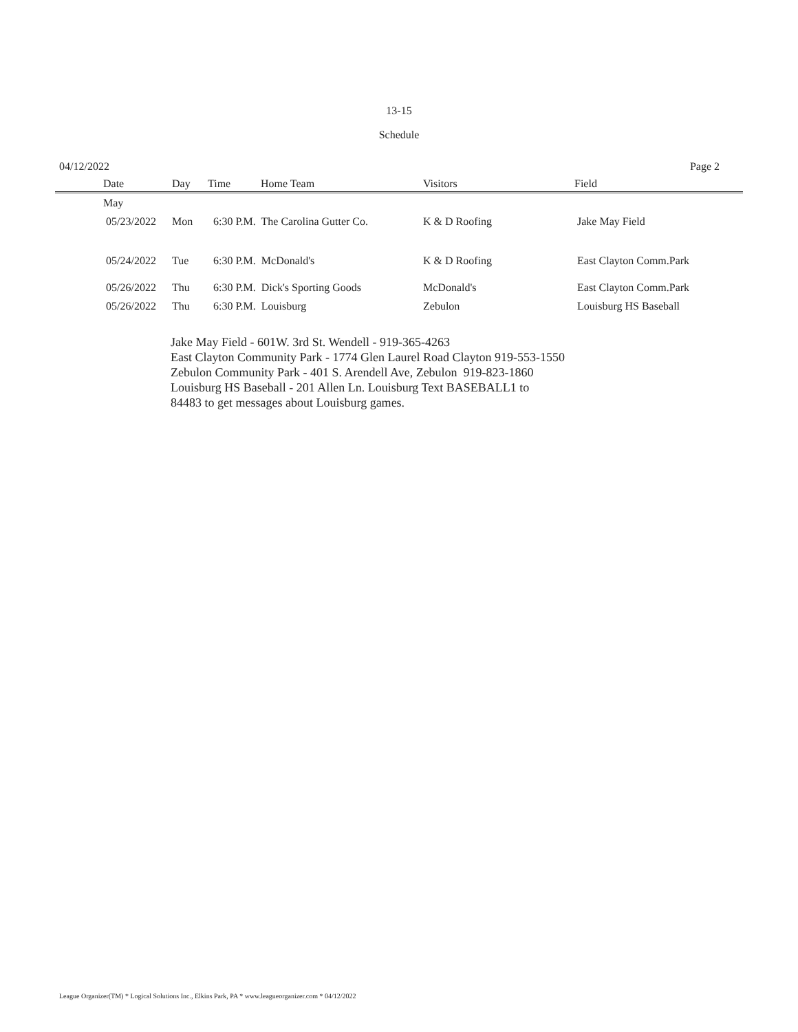13-15
Schedule
04/12/2022 Page 2
| | Date | Day | Time | Home Team | Visitors | Field |
| --- | --- | --- | --- | --- | --- | --- |
| | May | | | | | |
| | 05/23/2022 | Mon | 6:30 P.M. The Carolina Gutter Co. | | K & D Roofing | Jake May Field |
| | 05/24/2022 | Tue | 6:30 P.M. McDonald's | | K & D Roofing | East Clayton Comm.Park |
| | 05/26/2022 | Thu | 6:30 P.M. Dick's Sporting Goods | | McDonald's | East Clayton Comm.Park |
| | 05/26/2022 | Thu | 6:30 P.M. Louisburg | | Zebulon | Louisburg HS Baseball |
Jake May Field - 601W. 3rd St. Wendell - 919-365-4263
East Clayton Community Park - 1774 Glen Laurel Road Clayton 919-553-1550
Zebulon Community Park - 401 S. Arendell Ave, Zebulon 919-823-1860
Louisburg HS Baseball - 201 Allen Ln. Louisburg Text BASEBALL1 to
84483 to get messages about Louisburg games.
League Organizer(TM) * Logical Solutions Inc., Elkins Park, PA * www.leagueorganizer.com * 04/12/2022